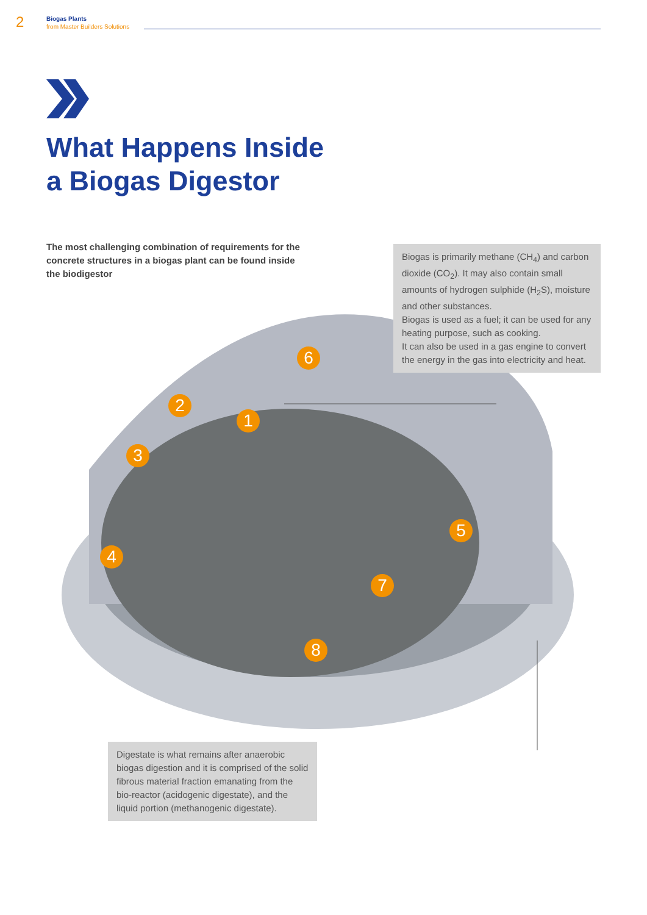2
Biogas Plants
from Master Builders Solutions
What Happens Inside
a Biogas Digestor
The most challenging combination of requirements for the concrete structures in a biogas plant can be found inside the biodigestor
1
2
3
4
5
6
7
8
Biogas is primarily methane (CH<sub>4</sub>) and carbon dioxide (CO<sub>2</sub>). It may also contain small amounts of hydrogen sulphide (H<sub>2</sub>S), moisture and other substances.
Biogas is used as a fuel; it can be used for any heating purpose, such as cooking.
It can also be used in a gas engine to convert the energy in the gas into electricity and heat.
Digestate is what remains after anaerobic biogas digestion and it is comprised of the solid fibrous material fraction emanating from the bio-reactor (acidogenic digestate), and the liquid portion (methanogenic digestate).